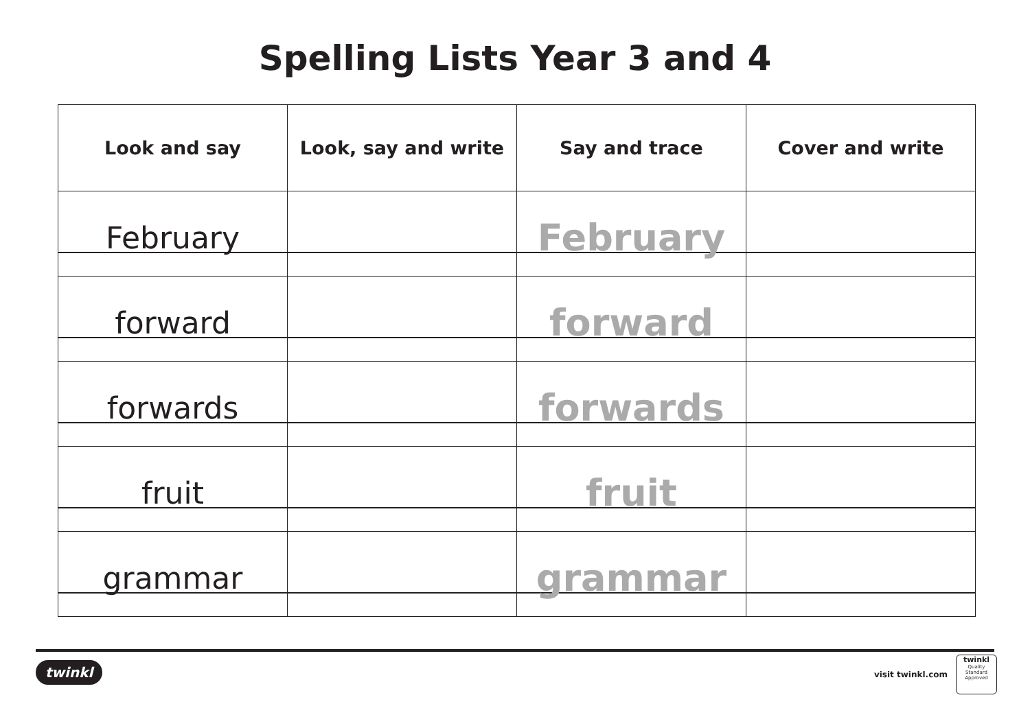Spelling Lists Year 3 and 4
| Look and say | Look, say and write | Say and trace | Cover and write |
| --- | --- | --- | --- |
| February | | February | |
| forward | | forward | |
| forwards | | forwards | |
| fruit | | fruit | |
| grammar | | grammar | |
twinkl visit twinkl.com
twinkl
Quality Standard
Approved